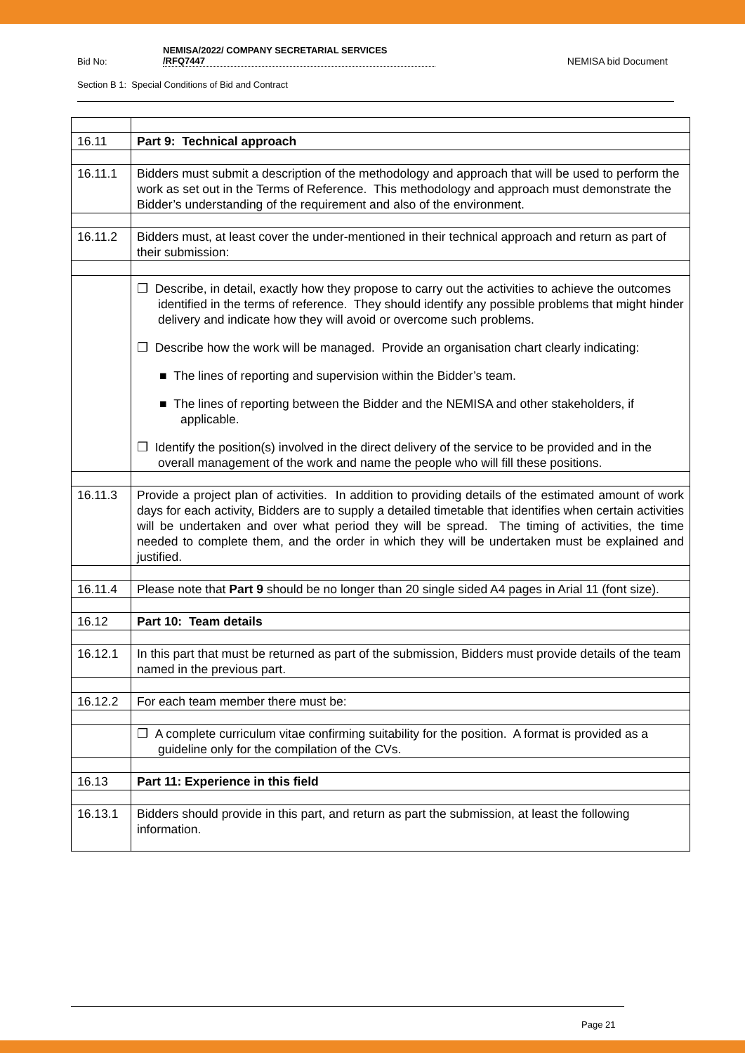Bid No:
NEMISA/2022/ COMPANY SECRETARIAL SERVICES
/RFQ7447
NEMISA bid Document
Section B 1: Special Conditions of Bid and Contract
| 16.11 | Part 9: Technical approach |
| 16.11.1 | Bidders must submit a description of the methodology and approach that will be used to perform the work as set out in the Terms of Reference. This methodology and approach must demonstrate the Bidder’s understanding of the requirement and also of the environment. |
| 16.11.2 | Bidders must, at least cover the under-mentioned in their technical approach and return as part of their submission: |
| | ❐ Describe, in detail, exactly how they propose to carry out the activities to achieve the outcomes identified in the terms of reference. They should identify any possible problems that might hinder delivery and indicate how they will avoid or overcome such problems. ❐ Describe how the work will be managed. Provide an organisation chart clearly indicating: ■ The lines of reporting and supervision within the Bidder’s team. ■ The lines of reporting between the Bidder and the NEMISA and other stakeholders, if applicable. ❐ Identify the position(s) involved in the direct delivery of the service to be provided and in the overall management of the work and name the people who will fill these positions. |
| 16.11.3 | Provide a project plan of activities. In addition to providing details of the estimated amount of work days for each activity, Bidders are to supply a detailed timetable that identifies when certain activities will be undertaken and over what period they will be spread. The timing of activities, the time needed to complete them, and the order in which they will be undertaken must be explained and justified. |
| 16.11.4 | Please note that Part 9 should be no longer than 20 single sided A4 pages in Arial 11 (font size). |
| 16.12 | Part 10: Team details |
| 16.12.1 | In this part that must be returned as part of the submission, Bidders must provide details of the team named in the previous part. |
| 16.12.2 | For each team member there must be: |
| | ❐ A complete curriculum vitae confirming suitability for the position. A format is provided as a guideline only for the compilation of the CVs. |
| 16.13 | Part 11: Experience in this field |
| 16.13.1 | Bidders should provide in this part, and return as part the submission, at least the following information. |
Page 21